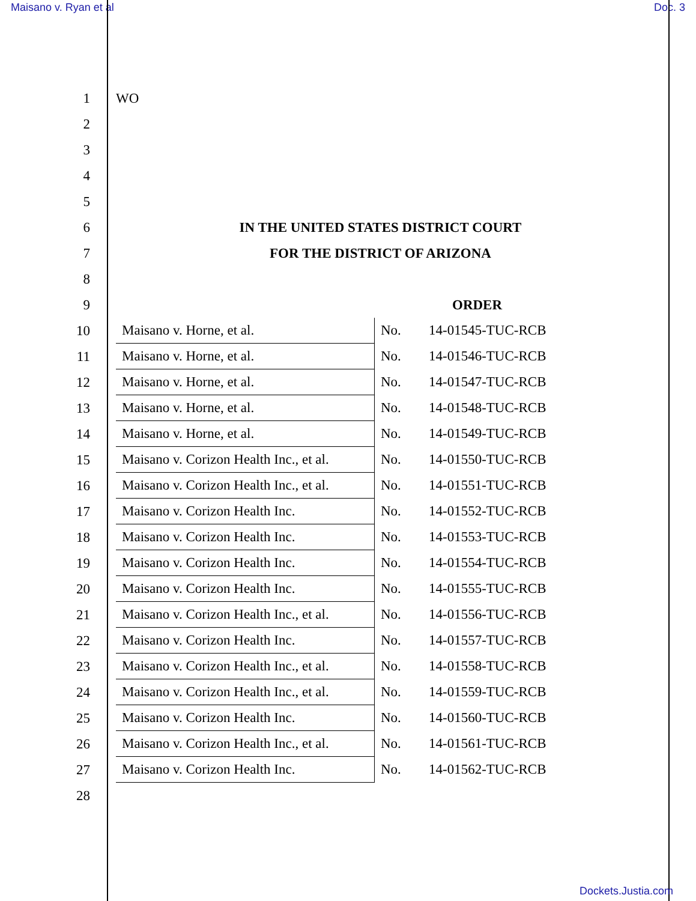Maisano v. Ryan et al Doc. 3
1 WO
2
3
4
5
6
IN THE UNITED STATES DISTRICT COURT
7 FOR THE DISTRICT OF ARIZONA
8
9 ORDER
10
11
12
13
14
15
16
17
18
19
20
21
22
23
24
25
26
27
28
| Maisano v. Horne, et al. | No. | 14-01545-TUC-RCB |
| Maisano v. Horne, et al. | No. | 14-01546-TUC-RCB |
| Maisano v. Horne, et al. | No. | 14-01547-TUC-RCB |
| Maisano v. Horne, et al. | No. | 14-01548-TUC-RCB |
| Maisano v. Horne, et al. | No. | 14-01549-TUC-RCB |
| Maisano v. Corizon Health Inc., et al. | No. | 14-01550-TUC-RCB |
| Maisano v. Corizon Health Inc., et al. | No. | 14-01551-TUC-RCB |
| Maisano v. Corizon Health Inc. | No. | 14-01552-TUC-RCB |
| Maisano v. Corizon Health Inc. | No. | 14-01553-TUC-RCB |
| Maisano v. Corizon Health Inc. | No. | 14-01554-TUC-RCB |
| Maisano v. Corizon Health Inc. | No. | 14-01555-TUC-RCB |
| Maisano v. Corizon Health Inc., et al. | No. | 14-01556-TUC-RCB |
| Maisano v. Corizon Health Inc. | No. | 14-01557-TUC-RCB |
| Maisano v. Corizon Health Inc., et al. | No. | 14-01558-TUC-RCB |
| Maisano v. Corizon Health Inc., et al. | No. | 14-01559-TUC-RCB |
| Maisano v. Corizon Health Inc. | No. | 14-01560-TUC-RCB |
| Maisano v. Corizon Health Inc., et al. | No. | 14-01561-TUC-RCB |
| Maisano v. Corizon Health Inc. | No. | 14-01562-TUC-RCB |
Dockets.Justia.com